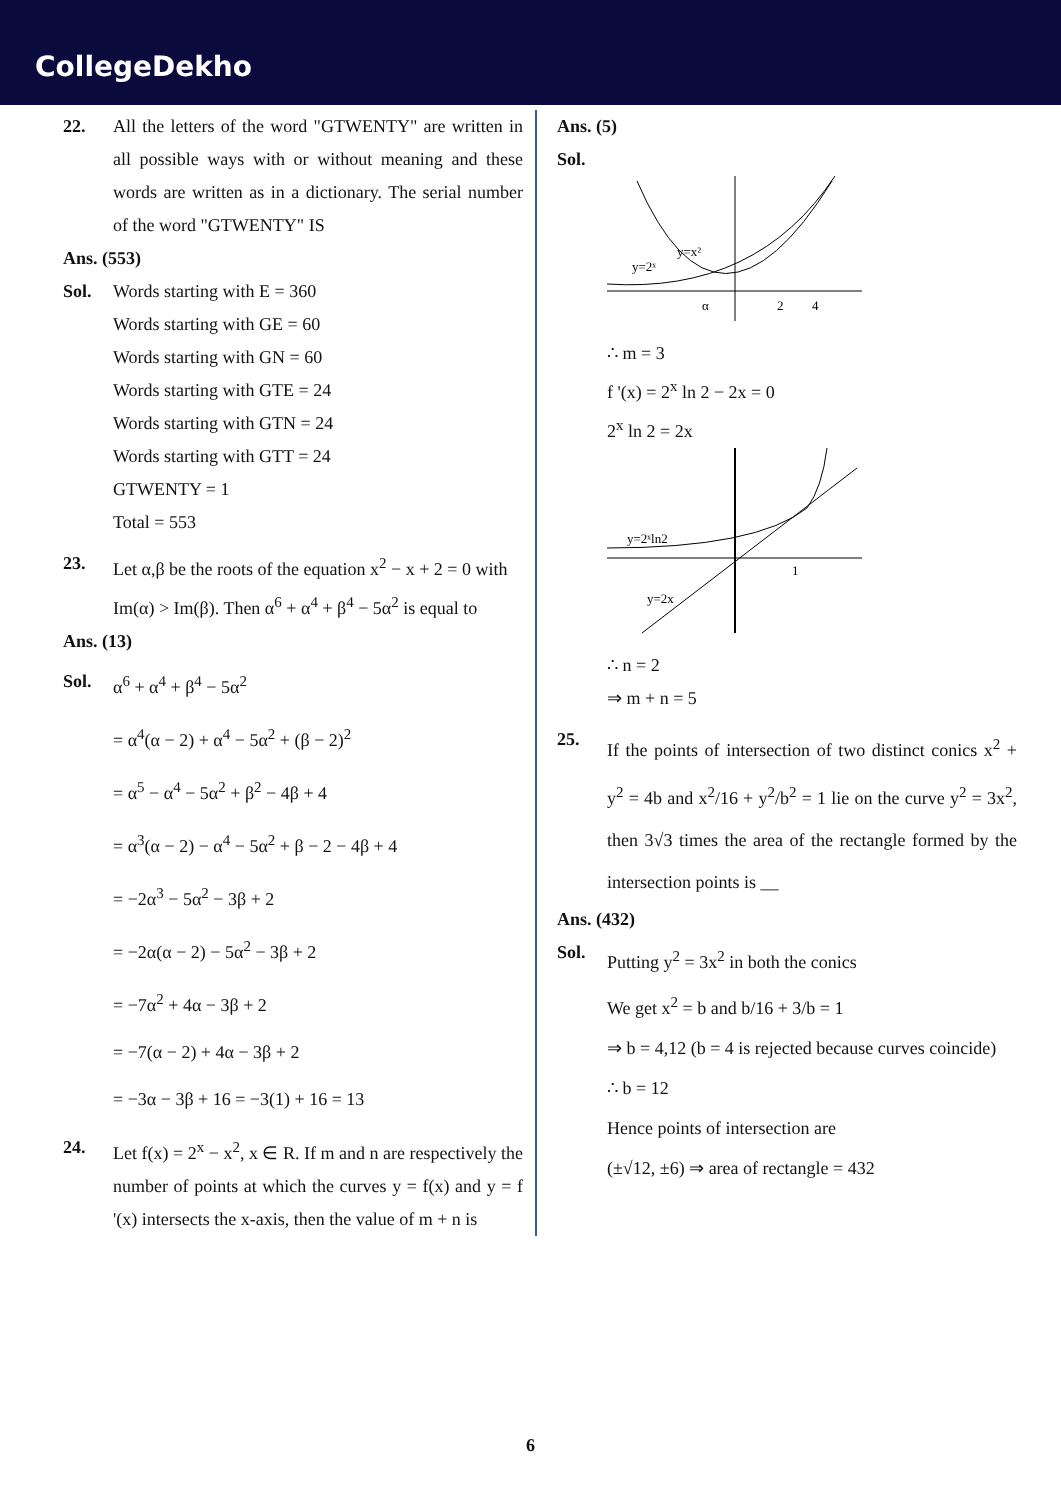CollegeDekho
22. All the letters of the word "GTWENTY" are written in all possible ways with or without meaning and these words are written as in a dictionary. The serial number of the word "GTWENTY" IS
Ans. (553)
Sol. Words starting with E = 360
Words starting with GE = 60
Words starting with GN = 60
Words starting with GTE = 24
Words starting with GTN = 24
Words starting with GTT = 24
GTWENTY = 1
Total = 553
23. Let α,β be the roots of the equation x<sup>2</sup> − x + 2 = 0 with Im(α) > Im(β). Then α<sup>6</sup> + α<sup>4</sup> + β<sup>4</sup> − 5α<sup>2</sup> is equal to
Ans. (13)
Sol. α<sup>6</sup> + α<sup>4</sup> + β<sup>4</sup> − 5α<sup>2</sup>
= α<sup>4</sup>(α − 2) + α<sup>4</sup> − 5α<sup>2</sup> + (β − 2)<sup>2</sup>
= α<sup>5</sup> − α<sup>4</sup> − 5α<sup>2</sup> + β<sup>2</sup> − 4β + 4
= α<sup>3</sup>(α − 2) − α<sup>4</sup> − 5α<sup>2</sup> + β − 2 − 4β + 4
= −2α<sup>3</sup> − 5α<sup>2</sup> − 3β + 2
= −2α(α − 2) − 5α<sup>2</sup> − 3β + 2
= −7α<sup>2</sup> + 4α − 3β + 2
= −7(α − 2) + 4α − 3β + 2
= −3α − 3β + 16 = −3(1) + 16 = 13
24. Let f(x) = 2<sup>x</sup> − x<sup>2</sup>, x ∈ R. If m and n are respectively the number of points at which the curves y = f(x) and y = f '(x) intersects the x-axis, then the value of m + n is
Ans. (5)
Sol.
y=x²
y=2ˣ
α
2
4
∴ m = 3
f '(x) = 2<sup>x</sup> ln 2 − 2x = 0
2<sup>x</sup> ln 2 = 2x
y=2ˣln2
y=2x
1
∴ n = 2
⇒ m + n = 5
25.
If the points of intersection of two distinct conics x<sup>2</sup> + y<sup>2</sup> = 4b and x<sup>2</sup>/16 + y<sup>2</sup>/b<sup>2</sup> = 1 lie on the curve y<sup>2</sup> = 3x<sup>2</sup>, then 3√3 times the area of the rectangle formed by the intersection points is __
Ans. (432)
Sol.
Putting y<sup>2</sup> = 3x<sup>2</sup> in both the conics
We get x<sup>2</sup> = b and b/16 + 3/b = 1
⇒ b = 4,12 (b = 4 is rejected because curves coincide)
∴ b = 12
Hence points of intersection are
(±√12, ±6) ⇒ area of rectangle = 432
6